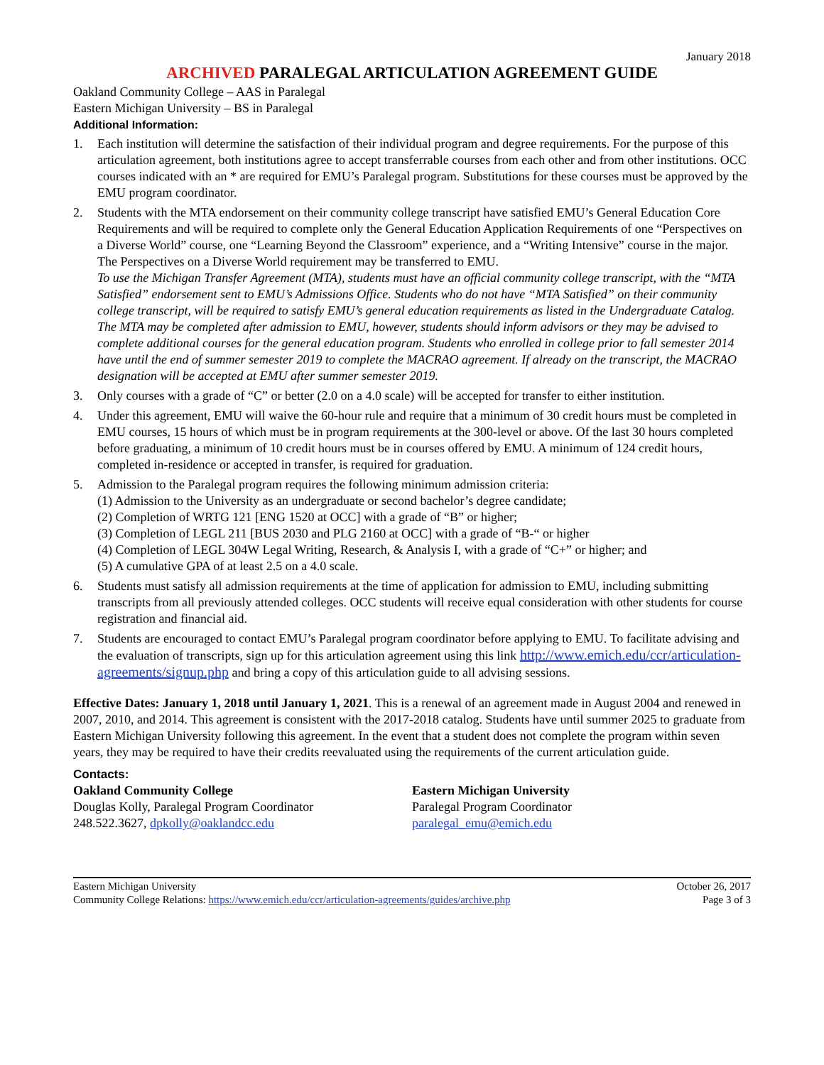January 2018
ARCHIVED PARALEGAL ARTICULATION AGREEMENT GUIDE
Oakland Community College – AAS in Paralegal
Eastern Michigan University – BS in Paralegal
Additional Information:
1. Each institution will determine the satisfaction of their individual program and degree requirements. For the purpose of this articulation agreement, both institutions agree to accept transferrable courses from each other and from other institutions. OCC courses indicated with an * are required for EMU’s Paralegal program. Substitutions for these courses must be approved by the EMU program coordinator.
2. Students with the MTA endorsement on their community college transcript have satisfied EMU’s General Education Core Requirements and will be required to complete only the General Education Application Requirements of one “Perspectives on a Diverse World” course, one “Learning Beyond the Classroom” experience, and a “Writing Intensive” course in the major. The Perspectives on a Diverse World requirement may be transferred to EMU.
To use the Michigan Transfer Agreement (MTA), students must have an official community college transcript, with the “MTA Satisfied” endorsement sent to EMU’s Admissions Office. Students who do not have “MTA Satisfied” on their community college transcript, will be required to satisfy EMU’s general education requirements as listed in the Undergraduate Catalog. The MTA may be completed after admission to EMU, however, students should inform advisors or they may be advised to complete additional courses for the general education program. Students who enrolled in college prior to fall semester 2014 have until the end of summer semester 2019 to complete the MACRAO agreement. If already on the transcript, the MACRAO designation will be accepted at EMU after summer semester 2019.
3. Only courses with a grade of “C” or better (2.0 on a 4.0 scale) will be accepted for transfer to either institution.
4. Under this agreement, EMU will waive the 60-hour rule and require that a minimum of 30 credit hours must be completed in EMU courses, 15 hours of which must be in program requirements at the 300-level or above. Of the last 30 hours completed before graduating, a minimum of 10 credit hours must be in courses offered by EMU. A minimum of 124 credit hours, completed in-residence or accepted in transfer, is required for graduation.
5. Admission to the Paralegal program requires the following minimum admission criteria:
(1) Admission to the University as an undergraduate or second bachelor’s degree candidate;
(2) Completion of WRTG 121 [ENG 1520 at OCC] with a grade of “B” or higher;
(3) Completion of LEGL 211 [BUS 2030 and PLG 2160 at OCC] with a grade of “B-“ or higher
(4) Completion of LEGL 304W Legal Writing, Research, & Analysis I, with a grade of “C+” or higher; and
(5) A cumulative GPA of at least 2.5 on a 4.0 scale.
6. Students must satisfy all admission requirements at the time of application for admission to EMU, including submitting transcripts from all previously attended colleges. OCC students will receive equal consideration with other students for course registration and financial aid.
7. Students are encouraged to contact EMU’s Paralegal program coordinator before applying to EMU. To facilitate advising and the evaluation of transcripts, sign up for this articulation agreement using this link http://www.emich.edu/ccr/articulation-agreements/signup.php and bring a copy of this articulation guide to all advising sessions.
Effective Dates: January 1, 2018 until January 1, 2021. This is a renewal of an agreement made in August 2004 and renewed in 2007, 2010, and 2014. This agreement is consistent with the 2017-2018 catalog. Students have until summer 2025 to graduate from Eastern Michigan University following this agreement. In the event that a student does not complete the program within seven years, they may be required to have their credits reevaluated using the requirements of the current articulation guide.
Contacts:
Oakland Community College
Douglas Kolly, Paralegal Program Coordinator
248.522.3627, dpkolly@oaklandcc.edu
Eastern Michigan University
Paralegal Program Coordinator
paralegal_emu@emich.edu
Eastern Michigan University
Community College Relations: https://www.emich.edu/ccr/articulation-agreements/guides/archive.php
October 26, 2017
Page 3 of 3